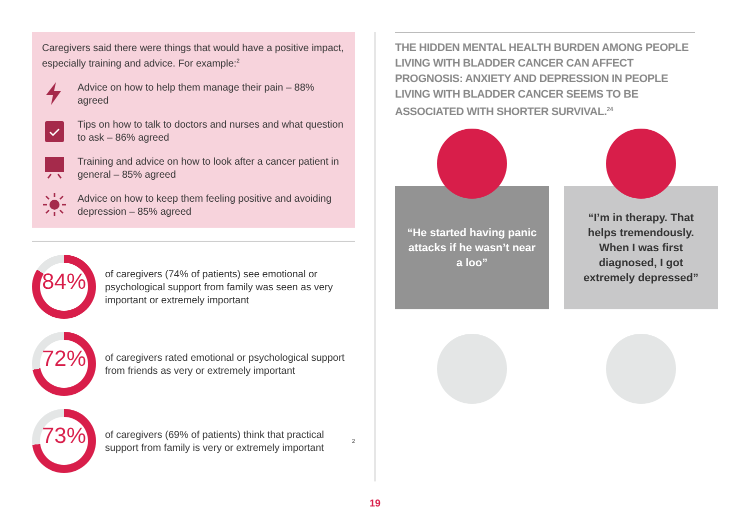Caregivers said there were things that would have a positive impact, especially training and advice. For example:<sup>2</sup>
Advice on how to help them manage their pain – 88% agreed
Tips on how to talk to doctors and nurses and what question to ask – 86% agreed
Training and advice on how to look after a cancer patient in general – 85% agreed
Advice on how to keep them feeling positive and avoiding depression – 85% agreed
84%
of caregivers (74% of patients) see emotional or psychological support from family was seen as very important or extremely important
72%
of caregivers rated emotional or psychological support from friends as very or extremely important
73%
of caregivers (69% of patients) think that practical support from family is very or extremely important<sup>2</sup>
THE HIDDEN MENTAL HEALTH BURDEN AMONG PEOPLE LIVING WITH BLADDER CANCER CAN AFFECT PROGNOSIS: ANXIETY AND DEPRESSION IN PEOPLE LIVING WITH BLADDER CANCER SEEMS TO BE ASSOCIATED WITH SHORTER SURVIVAL.<sup>24</sup>
“He started having panic attacks if he wasn’t near a loo”
“I’m in therapy. That helps tremendously. When I was first diagnosed, I got extremely depressed”
19